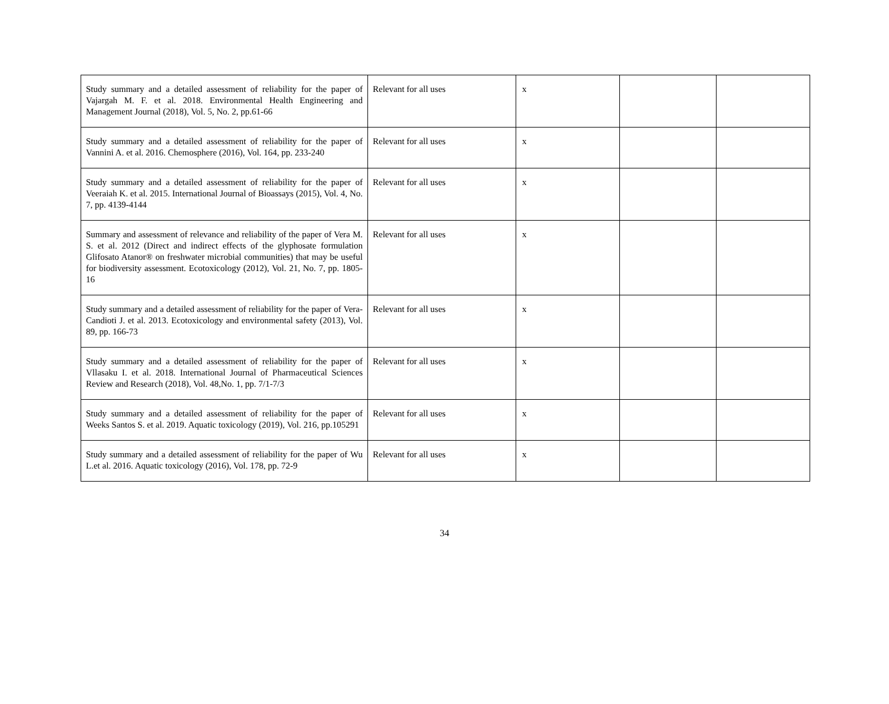| Study summary and a detailed assessment of reliability for the paper of Vajargah M. F. et al. 2018. Environmental Health Engineering and Management Journal (2018), Vol. 5, No. 2, pp.61-66 | Relevant for all uses | x | | |
| Study summary and a detailed assessment of reliability for the paper of Vannini A. et al. 2016. Chemosphere (2016), Vol. 164, pp. 233-240 | Relevant for all uses | x | | |
| Study summary and a detailed assessment of reliability for the paper of Veeraiah K. et al. 2015. International Journal of Bioassays (2015), Vol. 4, No. 7, pp. 4139-4144 | Relevant for all uses | x | | |
| Summary and assessment of relevance and reliability of the paper of Vera M. S. et al. 2012 (Direct and indirect effects of the glyphosate formulation Glifosato Atanor® on freshwater microbial communities) that may be useful for biodiversity assessment. Ecotoxicology (2012), Vol. 21, No. 7, pp. 1805-16 | Relevant for all uses | x | | |
| Study summary and a detailed assessment of reliability for the paper of Vera-Candioti J. et al. 2013. Ecotoxicology and environmental safety (2013), Vol. 89, pp. 166-73 | Relevant for all uses | x | | |
| Study summary and a detailed assessment of reliability for the paper of Vllasaku I. et al. 2018. International Journal of Pharmaceutical Sciences Review and Research (2018), Vol. 48,No. 1, pp. 7/1-7/3 | Relevant for all uses | x | | |
| Study summary and a detailed assessment of reliability for the paper of Weeks Santos S. et al. 2019. Aquatic toxicology (2019), Vol. 216, pp.105291 | Relevant for all uses | x | | |
| Study summary and a detailed assessment of reliability for the paper of Wu L.et al. 2016. Aquatic toxicology (2016), Vol. 178, pp. 72-9 | Relevant for all uses | x | | |
34